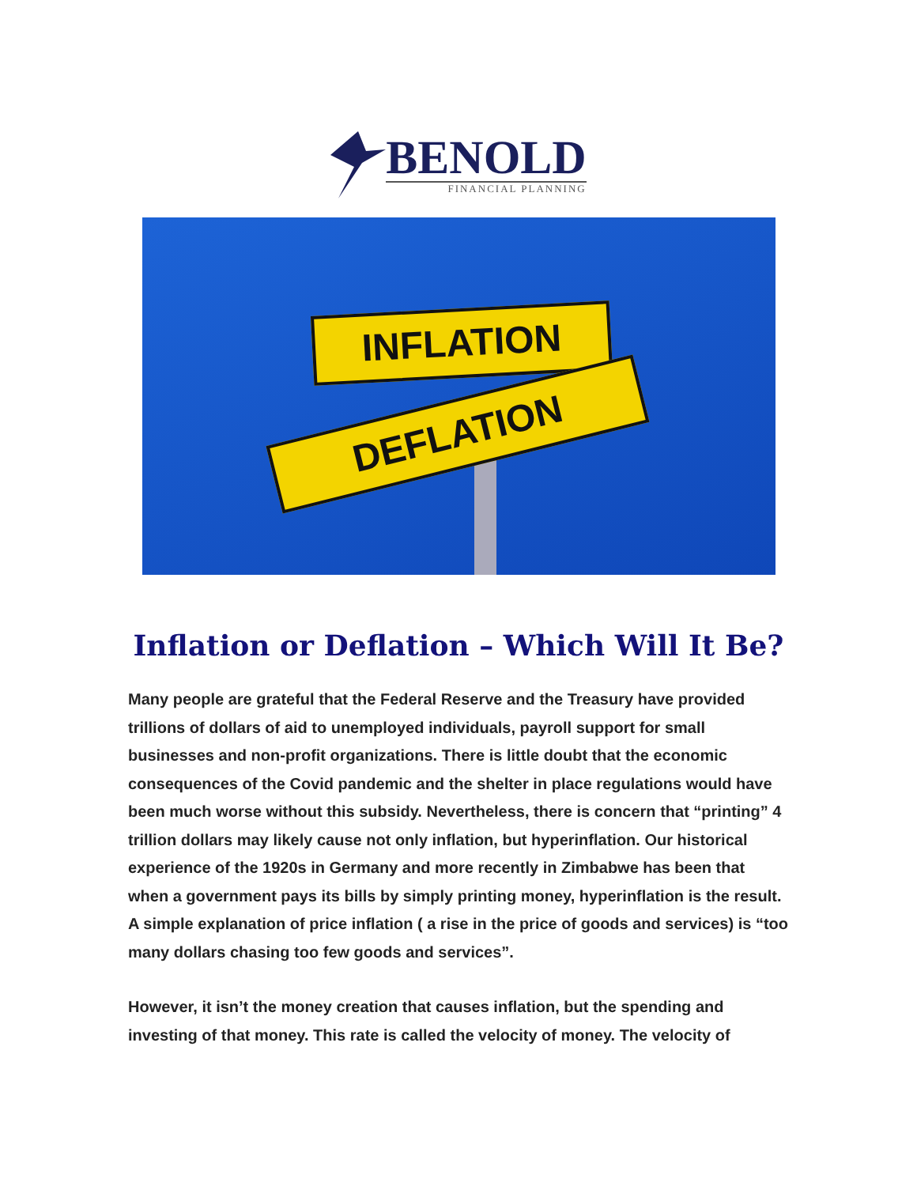BENOLD
FINANCIAL PLANNING
INFLATION
DEFLATION
Inflation or Deflation – Which Will It Be?
Many people are grateful that the Federal Reserve and the Treasury have provided trillions of dollars of aid to unemployed individuals, payroll support for small businesses and non-profit organizations. There is little doubt that the economic consequences of the Covid pandemic and the shelter in place regulations would have been much worse without this subsidy. Nevertheless, there is concern that “printing” 4 trillion dollars may likely cause not only inflation, but hyperinflation. Our historical experience of the 1920s in Germany and more recently in Zimbabwe has been that when a government pays its bills by simply printing money, hyperinflation is the result. A simple explanation of price inflation ( a rise in the price of goods and services) is “too many dollars chasing too few goods and services”.
However, it isn’t the money creation that causes inflation, but the spending and investing of that money. This rate is called the velocity of money. The velocity of